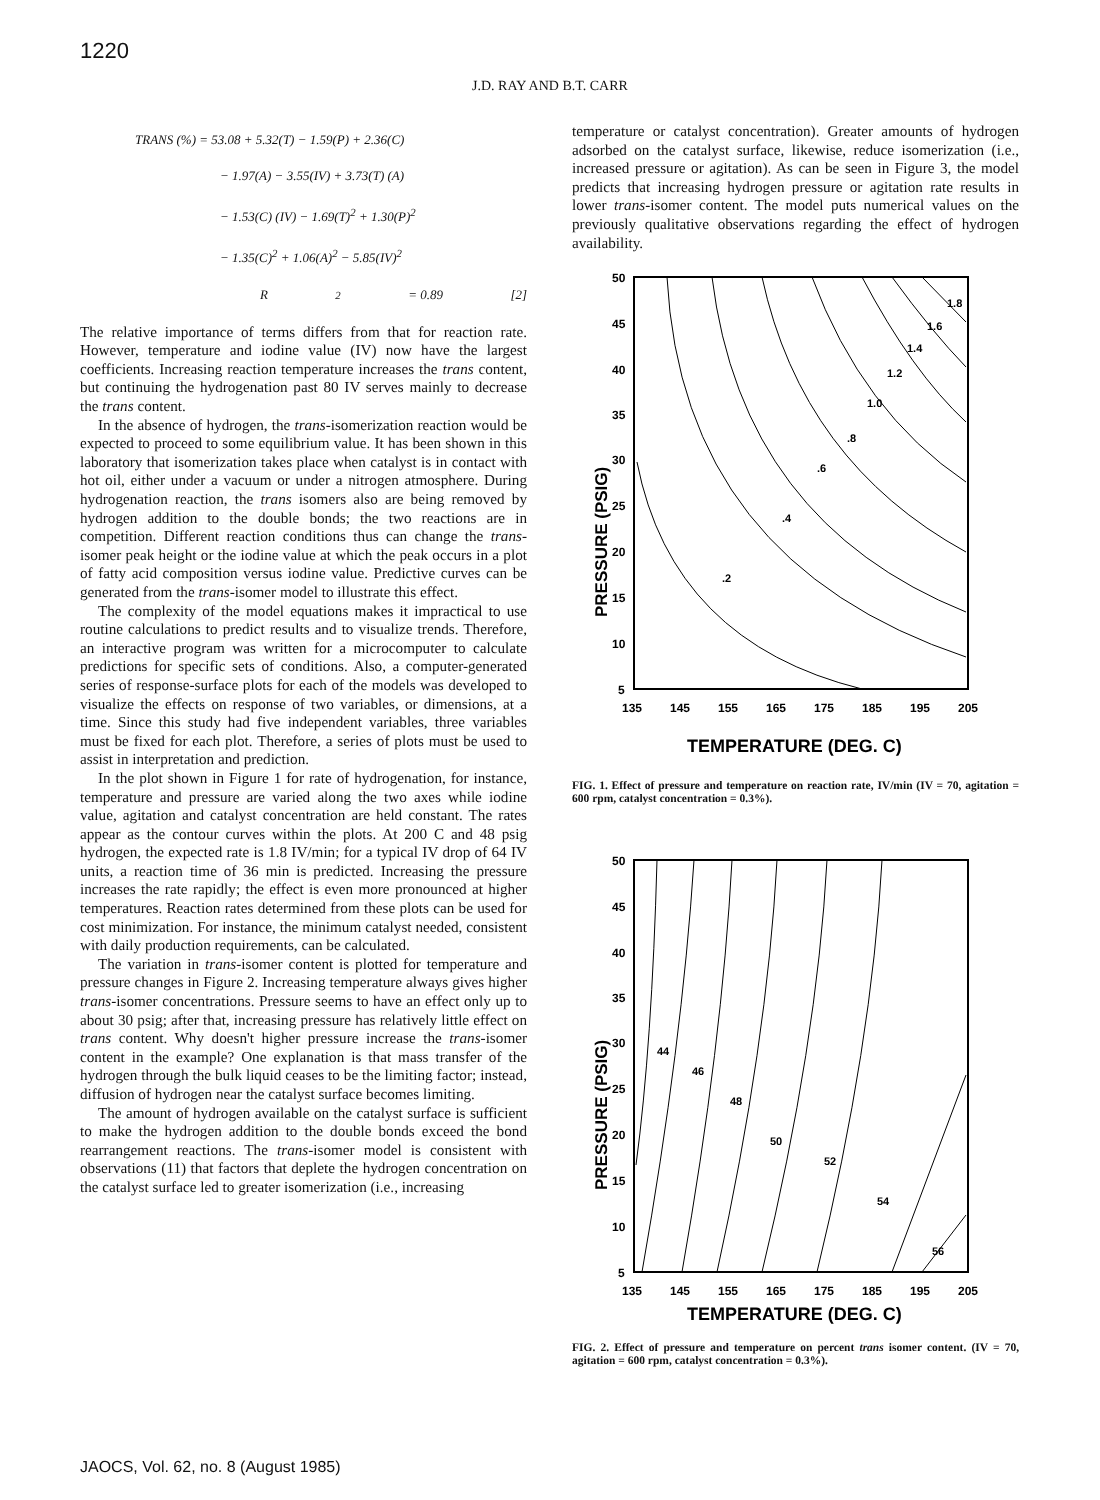1220
J.D. RAY AND B.T. CARR
TRANS (%) = 53.08 + 5.32(T) − 1.59(P) + 2.36(C)
− 1.97(A) − 3.55(IV) + 3.73(T) (A)
− 1.53(C) (IV) − 1.69(T)<sup>2</sup> + 1.30(P)<sup>2</sup>
− 1.35(C)<sup>2</sup> + 1.06(A)<sup>2</sup> − 5.85(IV)<sup>2</sup>
R<sup>2</sup> = 0.89 [2]
The relative importance of terms differs from that for reaction rate. However, temperature and iodine value (IV) now have the largest coefficients. Increasing reaction temperature increases the trans content, but continuing the hydrogenation past 80 IV serves mainly to decrease the trans content.
In the absence of hydrogen, the trans-isomerization reaction would be expected to proceed to some equilibrium value. It has been shown in this laboratory that isomerization takes place when catalyst is in contact with hot oil, either under a vacuum or under a nitrogen atmosphere. During hydrogenation reaction, the trans isomers also are being removed by hydrogen addition to the double bonds; the two reactions are in competition. Different reaction conditions thus can change the trans-isomer peak height or the iodine value at which the peak occurs in a plot of fatty acid composition versus iodine value. Predictive curves can be generated from the trans-isomer model to illustrate this effect.
The complexity of the model equations makes it impractical to use routine calculations to predict results and to visualize trends. Therefore, an interactive program was written for a microcomputer to calculate predictions for specific sets of conditions. Also, a computer-generated series of response-surface plots for each of the models was developed to visualize the effects on response of two variables, or dimensions, at a time. Since this study had five independent variables, three variables must be fixed for each plot. Therefore, a series of plots must be used to assist in interpretation and prediction.
In the plot shown in Figure 1 for rate of hydrogenation, for instance, temperature and pressure are varied along the two axes while iodine value, agitation and catalyst concentration are held constant. The rates appear as the contour curves within the plots. At 200 C and 48 psig hydrogen, the expected rate is 1.8 IV/min; for a typical IV drop of 64 IV units, a reaction time of 36 min is predicted. Increasing the pressure increases the rate rapidly; the effect is even more pronounced at higher temperatures. Reaction rates determined from these plots can be used for cost minimization. For instance, the minimum catalyst needed, consistent with daily production requirements, can be calculated.
The variation in trans-isomer content is plotted for temperature and pressure changes in Figure 2. Increasing temperature always gives higher trans-isomer concentrations. Pressure seems to have an effect only up to about 30 psig; after that, increasing pressure has relatively little effect on trans content. Why doesn't higher pressure increase the trans-isomer content in the example? One explanation is that mass transfer of the hydrogen through the bulk liquid ceases to be the limiting factor; instead, diffusion of hydrogen near the catalyst surface becomes limiting.
The amount of hydrogen available on the catalyst surface is sufficient to make the hydrogen addition to the double bonds exceed the bond rearrangement reactions. The trans-isomer model is consistent with observations (11) that factors that deplete the hydrogen concentration on the catalyst surface led to greater isomerization (i.e., increasing
temperature or catalyst concentration). Greater amounts of hydrogen adsorbed on the catalyst surface, likewise, reduce isomerization (i.e., increased pressure or agitation). As can be seen in Figure 3, the model predicts that increasing hydrogen pressure or agitation rate results in lower trans-isomer content. The model puts numerical values on the previously qualitative observations regarding the effect of hydrogen availability.
PRESSURE (PSIG)
50
45
40
35
30
25
20
15
10
5
135
145
155
165
175
185
195
205
.2
.4
.6
.8
1.0
1.2
1.4
1.6
1.8
TEMPERATURE (DEG. C)
FIG. 1. Effect of pressure and temperature on reaction rate, IV/min (IV = 70, agitation = 600 rpm, catalyst concentration = 0.3%).
PRESSURE (PSIG)
50
45
40
35
30
25
20
15
10
5
135
145
155
165
175
185
195
205
44
46
48
50
52
54
56
TEMPERATURE (DEG. C)
FIG. 2. Effect of pressure and temperature on percent trans isomer content. (IV = 70, agitation = 600 rpm, catalyst concentration = 0.3%).
JAOCS, Vol. 62, no. 8 (August 1985)